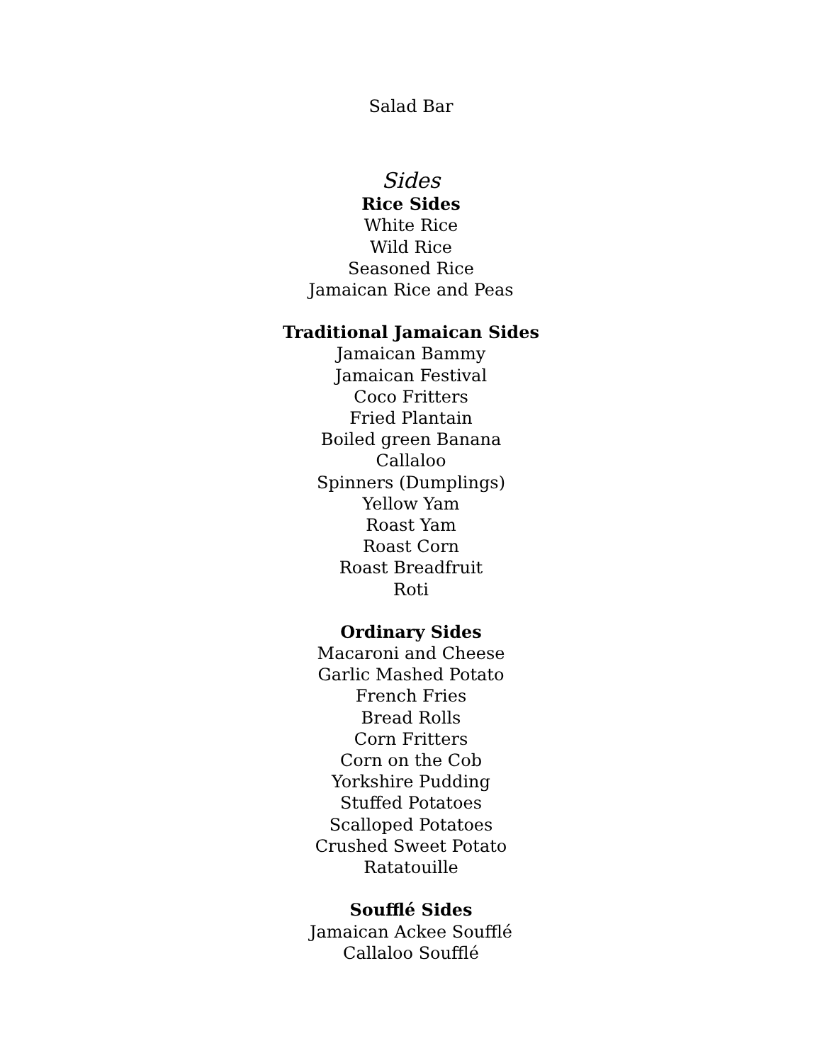Salad Bar
Sides
Rice Sides
White Rice
Wild Rice
Seasoned Rice
Jamaican Rice and Peas
Traditional Jamaican Sides
Jamaican Bammy
Jamaican Festival
Coco Fritters
Fried Plantain
Boiled green Banana
Callaloo
Spinners (Dumplings)
Yellow Yam
Roast Yam
Roast Corn
Roast Breadfruit
Roti
Ordinary Sides
Macaroni and Cheese
Garlic Mashed Potato
French Fries
Bread Rolls
Corn Fritters
Corn on the Cob
Yorkshire Pudding
Stuffed Potatoes
Scalloped Potatoes
Crushed Sweet Potato
Ratatouille
Soufflé Sides
Jamaican Ackee Soufflé
Callaloo Soufflé